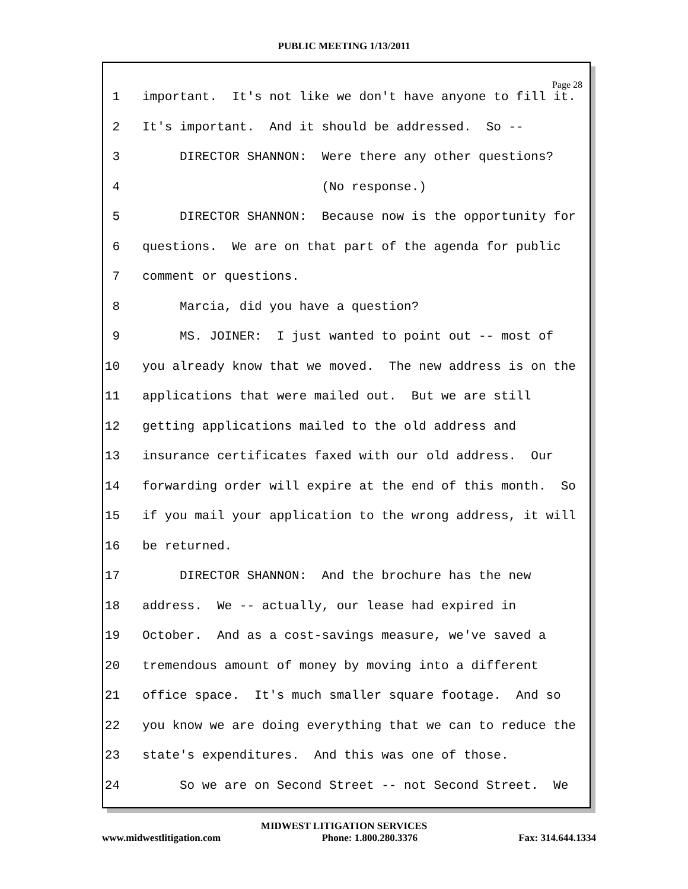PUBLIC MEETING 1/13/2011
Page 28
1 important. It's not like we don't have anyone to fill it.
2 It's important. And it should be addressed. So --
3 DIRECTOR SHANNON: Were there any other questions?
4 (No response.)
5 DIRECTOR SHANNON: Because now is the opportunity for
6 questions. We are on that part of the agenda for public
7 comment or questions.
8 Marcia, did you have a question?
9 MS. JOINER: I just wanted to point out -- most of
10 you already know that we moved. The new address is on the
11 applications that were mailed out. But we are still
12 getting applications mailed to the old address and
13 insurance certificates faxed with our old address. Our
14 forwarding order will expire at the end of this month. So
15 if you mail your application to the wrong address, it will
16 be returned.
17 DIRECTOR SHANNON: And the brochure has the new
18 address. We -- actually, our lease had expired in
19 October. And as a cost-savings measure, we've saved a
20 tremendous amount of money by moving into a different
21 office space. It's much smaller square footage. And so
22 you know we are doing everything that we can to reduce the
23 state's expenditures. And this was one of those.
24 So we are on Second Street -- not Second Street. We
MIDWEST LITIGATION SERVICES
www.midwestlitigation.com Phone: 1.800.280.3376 Fax: 314.644.1334